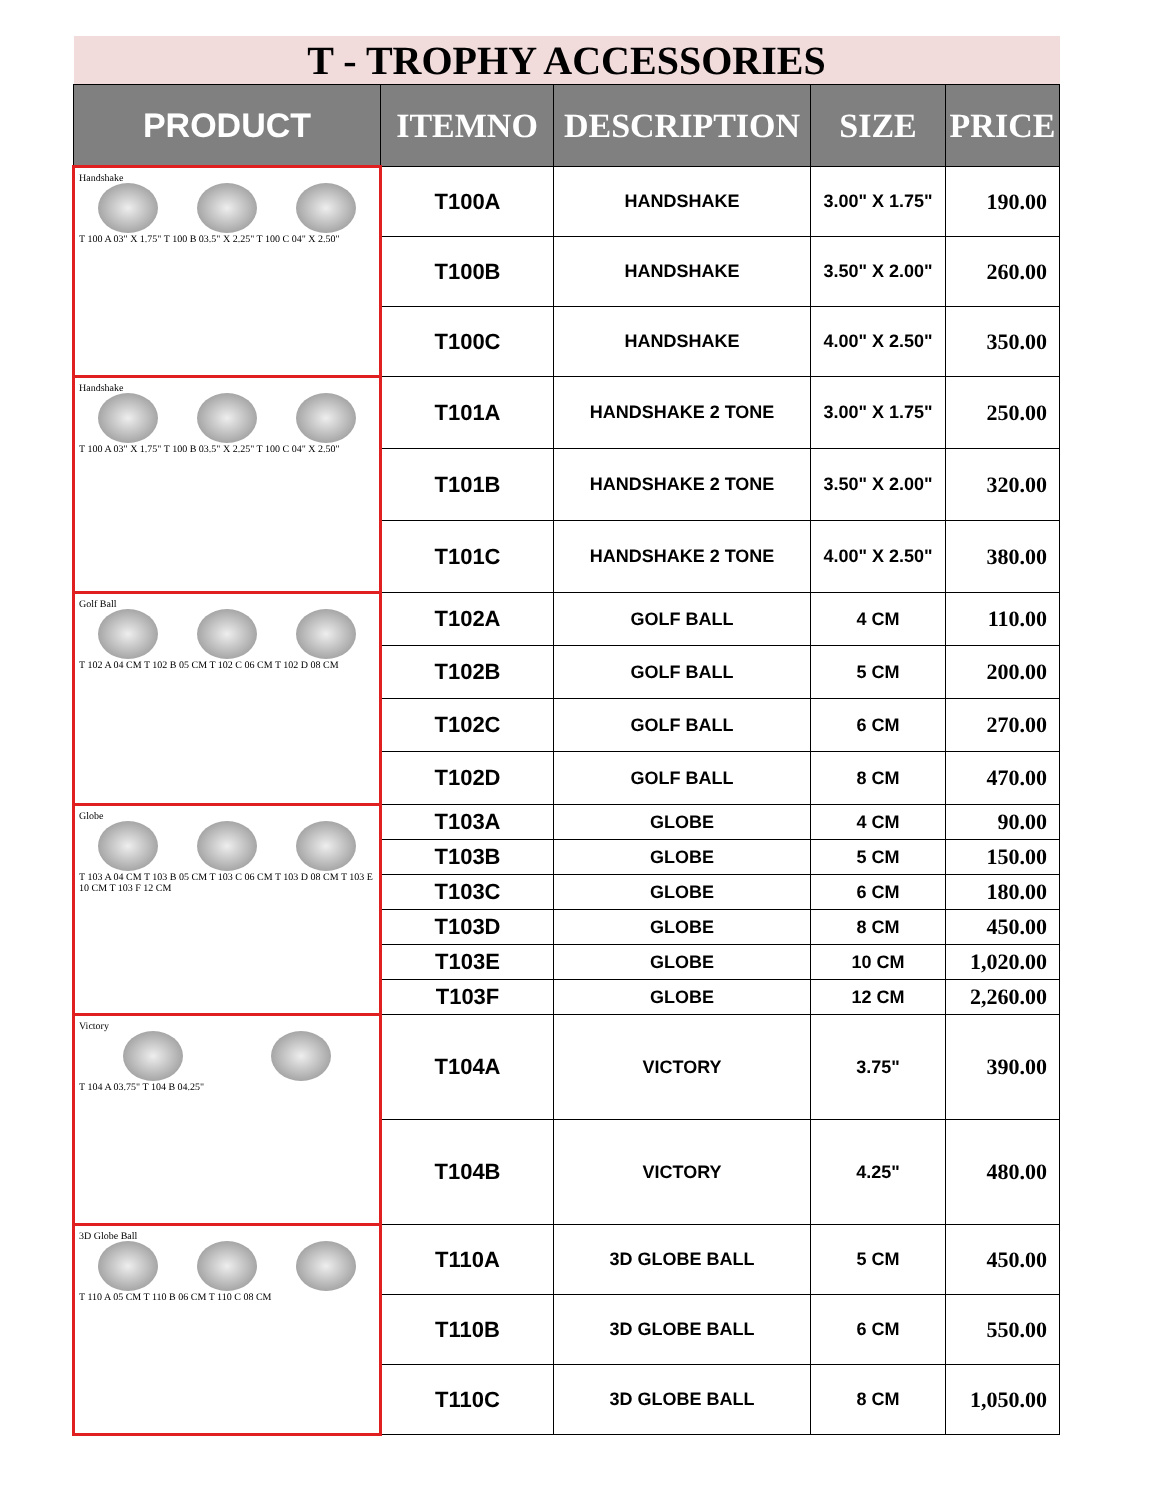| T - TROPHY ACCESSORIES | | | | |
| PRODUCT | ITEMNO | DESCRIPTION | SIZE | PRICE |
| Handshake T 100 A 03" X 1.75" T 100 B 03.5" X 2.25" T 100 C 04" X 2.50" | T100A | HANDSHAKE | 3.00" X 1.75" | 190.00 |
| | T100B | HANDSHAKE | 3.50" X 2.00" | 260.00 |
| | T100C | HANDSHAKE | 4.00" X 2.50" | 350.00 |
| Handshake T 100 A 03" X 1.75" T 100 B 03.5" X 2.25" T 100 C 04" X 2.50" | T101A | HANDSHAKE 2 TONE | 3.00" X 1.75" | 250.00 |
| | T101B | HANDSHAKE 2 TONE | 3.50" X 2.00" | 320.00 |
| | T101C | HANDSHAKE 2 TONE | 4.00" X 2.50" | 380.00 |
| Golf Ball T 102 A 04 CM T 102 B 05 CM T 102 C 06 CM T 102 D 08 CM | T102A | GOLF BALL | 4 CM | 110.00 |
| | T102B | GOLF BALL | 5 CM | 200.00 |
| | T102C | GOLF BALL | 6 CM | 270.00 |
| | T102D | GOLF BALL | 8 CM | 470.00 |
| Globe T 103 A 04 CM T 103 B 05 CM T 103 C 06 CM T 103 D 08 CM T 103 E 10 CM T 103 F 12 CM | T103A | GLOBE | 4 CM | 90.00 |
| | T103B | GLOBE | 5 CM | 150.00 |
| | T103C | GLOBE | 6 CM | 180.00 |
| | T103D | GLOBE | 8 CM | 450.00 |
| | T103E | GLOBE | 10 CM | 1,020.00 |
| | T103F | GLOBE | 12 CM | 2,260.00 |
| Victory T 104 A 03.75" T 104 B 04.25" | T104A | VICTORY | 3.75" | 390.00 |
| | T104B | VICTORY | 4.25" | 480.00 |
| 3D Globe Ball T 110 A 05 CM T 110 B 06 CM T 110 C 08 CM | T110A | 3D GLOBE BALL | 5 CM | 450.00 |
| | T110B | 3D GLOBE BALL | 6 CM | 550.00 |
| | T110C | 3D GLOBE BALL | 8 CM | 1,050.00 |